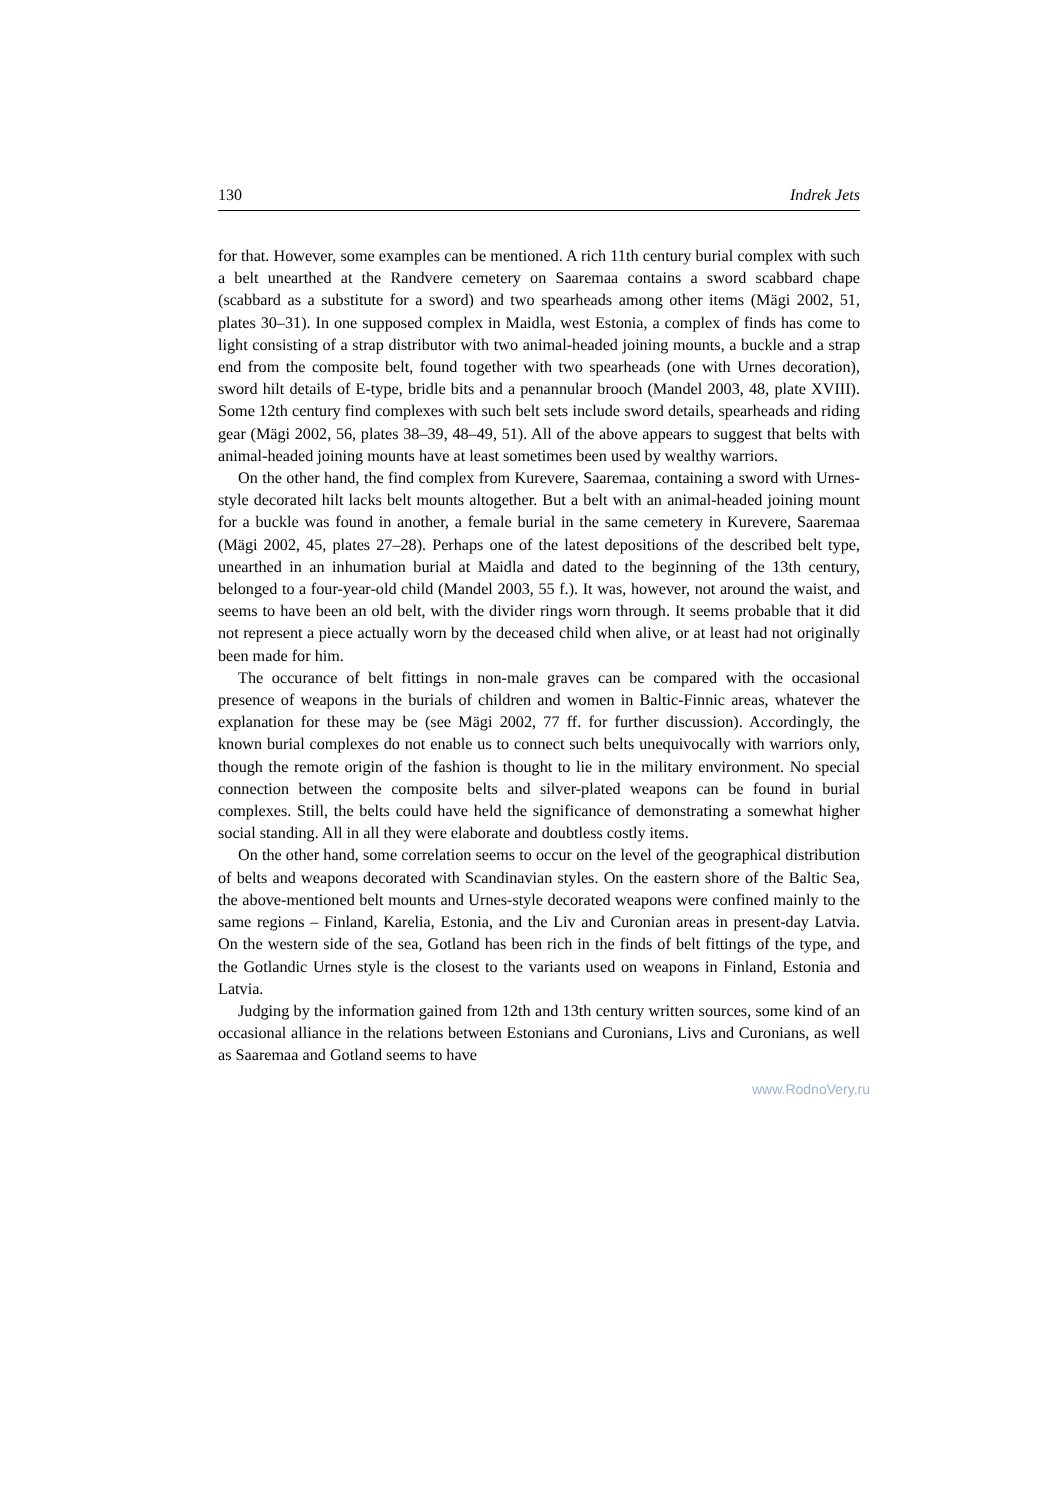130 Indrek Jets
for that. However, some examples can be mentioned. A rich 11th century burial complex with such a belt unearthed at the Randvere cemetery on Saaremaa contains a sword scabbard chape (scabbard as a substitute for a sword) and two spearheads among other items (Mägi 2002, 51, plates 30–31). In one supposed complex in Maidla, west Estonia, a complex of finds has come to light consisting of a strap distributor with two animal-headed joining mounts, a buckle and a strap end from the composite belt, found together with two spearheads (one with Urnes decoration), sword hilt details of E-type, bridle bits and a penannular brooch (Mandel 2003, 48, plate XVIII). Some 12th century find complexes with such belt sets include sword details, spearheads and riding gear (Mägi 2002, 56, plates 38–39, 48–49, 51). All of the above appears to suggest that belts with animal-headed joining mounts have at least sometimes been used by wealthy warriors.
On the other hand, the find complex from Kurevere, Saaremaa, containing a sword with Urnes-style decorated hilt lacks belt mounts altogether. But a belt with an animal-headed joining mount for a buckle was found in another, a female burial in the same cemetery in Kurevere, Saaremaa (Mägi 2002, 45, plates 27–28). Perhaps one of the latest depositions of the described belt type, unearthed in an inhumation burial at Maidla and dated to the beginning of the 13th century, belonged to a four-year-old child (Mandel 2003, 55 f.). It was, however, not around the waist, and seems to have been an old belt, with the divider rings worn through. It seems probable that it did not represent a piece actually worn by the deceased child when alive, or at least had not originally been made for him.
The occurance of belt fittings in non-male graves can be compared with the occasional presence of weapons in the burials of children and women in Baltic-Finnic areas, whatever the explanation for these may be (see Mägi 2002, 77 ff. for further discussion). Accordingly, the known burial complexes do not enable us to connect such belts unequivocally with warriors only, though the remote origin of the fashion is thought to lie in the military environment. No special connection between the composite belts and silver-plated weapons can be found in burial complexes. Still, the belts could have held the significance of demonstrating a somewhat higher social standing. All in all they were elaborate and doubtless costly items.
On the other hand, some correlation seems to occur on the level of the geographical distribution of belts and weapons decorated with Scandinavian styles. On the eastern shore of the Baltic Sea, the above-mentioned belt mounts and Urnes-style decorated weapons were confined mainly to the same regions – Finland, Karelia, Estonia, and the Liv and Curonian areas in present-day Latvia. On the western side of the sea, Gotland has been rich in the finds of belt fittings of the type, and the Gotlandic Urnes style is the closest to the variants used on weapons in Finland, Estonia and Latvia.
Judging by the information gained from 12th and 13th century written sources, some kind of an occasional alliance in the relations between Estonians and Curonians, Livs and Curonians, as well as Saaremaa and Gotland seems to have
www.RodnoVery.ru